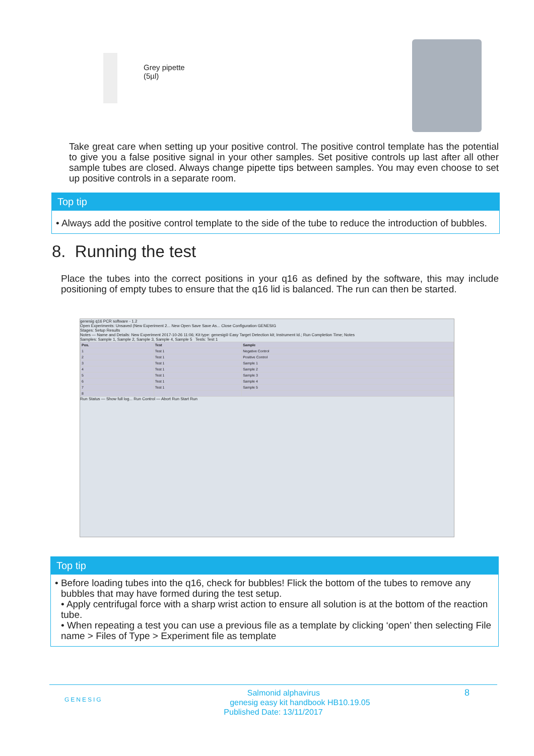Grey pipette
(5µl)
Take great care when setting up your positive control. The positive control template has the potential to give you a false positive signal in your other samples. Set positive controls up last after all other sample tubes are closed. Always change pipette tips between samples. You may even choose to set up positive controls in a separate room.
Top tip
• Always add the positive control template to the side of the tube to reduce the introduction of bubbles.
8. Running the test
Place the tubes into the correct positions in your q16 as defined by the software, this may include positioning of empty tubes to ensure that the q16 lid is balanced. The run can then be started.
genesig q16 PCR software - 1.2
Open Experiments: Unsaved (New Experiment 2... New Open Save Save As... Close Configuration GENESIG
Stages: Setup Results
Notes — Name and Details: New Experiment 2017-10-26 11:06; Kit type: genesig® Easy Target Detection kit; Instrument Id.; Run Completion Time; Notes
Samples: Sample 1, Sample 2, Sample 3, Sample 4, Sample 5 Tests: Test 1
| Pos. | Test | Sample |
| --- | --- | --- |
| 1 | Test 1 | Negative Control |
| 2 | Test 1 | Positive Control |
| 3 | Test 1 | Sample 1 |
| 4 | Test 1 | Sample 2 |
| 5 | Test 1 | Sample 3 |
| 6 | Test 1 | Sample 4 |
| 7 | Test 1 | Sample 5 |
| 8 | | |
Run Status — Show full log... Run Control — Abort Run Start Run
Top tip
• Before loading tubes into the q16, check for bubbles! Flick the bottom of the tubes to remove any bubbles that may have formed during the test setup.
• Apply centrifugal force with a sharp wrist action to ensure all solution is at the bottom of the reaction tube.
• When repeating a test you can use a previous file as a template by clicking ‘open’ then selecting File name > Files of Type > Experiment file as template
GENESIG 8 Salmonid alphavirus
genesig easy kit handbook HB10.19.05
Published Date: 13/11/2017